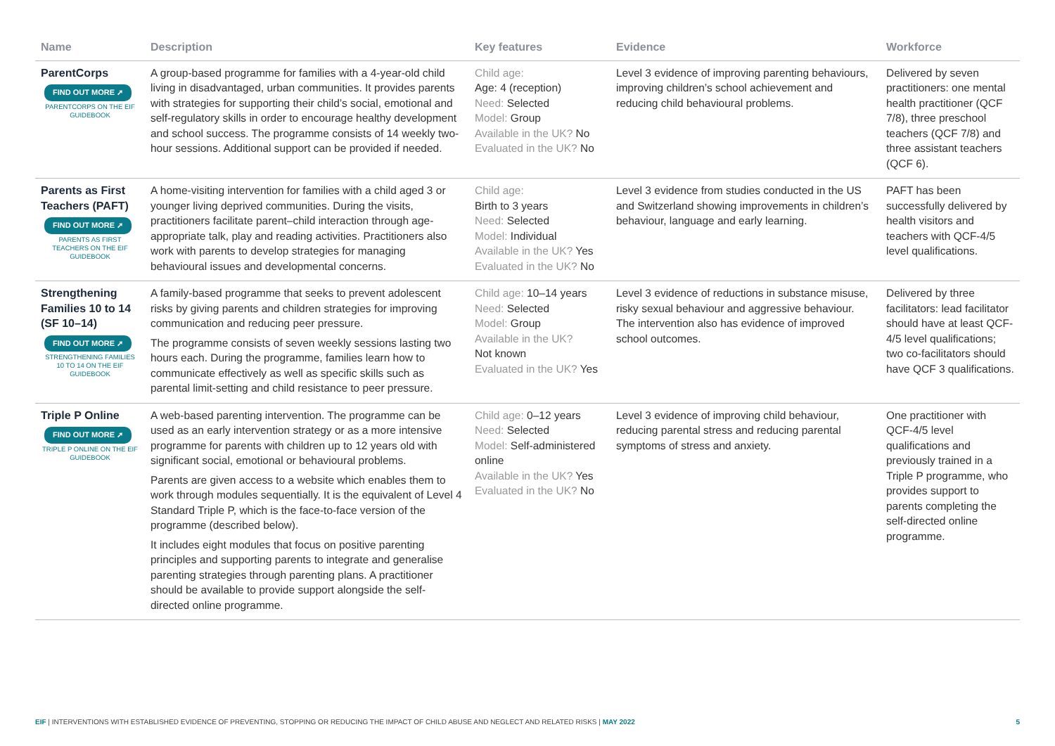| Name | Description | Key features | Evidence | Workforce |
| --- | --- | --- | --- | --- |
| ParentCorps FIND OUT MORE ➚ PARENTCORPS ON THE EIF GUIDEBOOK | A group-based programme for families with a 4-year-old child living in disadvantaged, urban communities. It provides parents with strategies for supporting their child’s social, emotional and self-regulatory skills in order to encourage healthy development and school success. The programme consists of 14 weekly two-hour sessions. Additional support can be provided if needed. | Child age: Age: 4 (reception) Need: Selected Model: Group Available in the UK? No Evaluated in the UK? No | Level 3 evidence of improving parenting behaviours, improving children’s school achievement and reducing child behavioural problems. | Delivered by seven practitioners: one mental health practitioner (QCF 7/8), three preschool teachers (QCF 7/8) and three assistant teachers (QCF 6). |
| Parents as First Teachers (PAFT) FIND OUT MORE ➚ PARENTS AS FIRST TEACHERS ON THE EIF GUIDEBOOK | A home-visiting intervention for families with a child aged 3 or younger living deprived communities. During the visits, practitioners facilitate parent–child interaction through age-appropriate talk, play and reading activities. Practitioners also work with parents to develop strategies for managing behavioural issues and developmental concerns. | Child age: Birth to 3 years Need: Selected Model: Individual Available in the UK? Yes Evaluated in the UK? No | Level 3 evidence from studies conducted in the US and Switzerland showing improvements in children’s behaviour, language and early learning. | PAFT has been successfully delivered by health visitors and teachers with QCF-4/5 level qualifications. |
| Strengthening Families 10 to 14 (SF 10–14) FIND OUT MORE ➚ STRENGTHENING FAMILIES 10 TO 14 ON THE EIF GUIDEBOOK | A family-based programme that seeks to prevent adolescent risks by giving parents and children strategies for improving communication and reducing peer pressure. The programme consists of seven weekly sessions lasting two hours each. During the programme, families learn how to communicate effectively as well as specific skills such as parental limit-setting and child resistance to peer pressure. | Child age: 10–14 years Need: Selected Model: Group Available in the UK? Not known Evaluated in the UK? Yes | Level 3 evidence of reductions in substance misuse, risky sexual behaviour and aggressive behaviour. The intervention also has evidence of improved school outcomes. | Delivered by three facilitators: lead facilitator should have at least QCF-4/5 level qualifications; two co-facilitators should have QCF 3 qualifications. |
| Triple P Online FIND OUT MORE ➚ TRIPLE P ONLINE ON THE EIF GUIDEBOOK | A web-based parenting intervention. The programme can be used as an early intervention strategy or as a more intensive programme for parents with children up to 12 years old with significant social, emotional or behavioural problems. Parents are given access to a website which enables them to work through modules sequentially. It is the equivalent of Level 4 Standard Triple P, which is the face-to-face version of the programme (described below). It includes eight modules that focus on positive parenting principles and supporting parents to integrate and generalise parenting strategies through parenting plans. A practitioner should be available to provide support alongside the self-directed online programme. | Child age: 0–12 years Need: Selected Model: Self-administered online Available in the UK? Yes Evaluated in the UK? No | Level 3 evidence of improving child behaviour, reducing parental stress and reducing parental symptoms of stress and anxiety. | One practitioner with QCF-4/5 level qualifications and previously trained in a Triple P programme, who provides support to parents completing the self-directed online programme. |
EIF | INTERVENTIONS WITH ESTABLISHED EVIDENCE OF PREVENTING, STOPPING OR REDUCING THE IMPACT OF CHILD ABUSE AND NEGLECT AND RELATED RISKS | MAY 2022 5